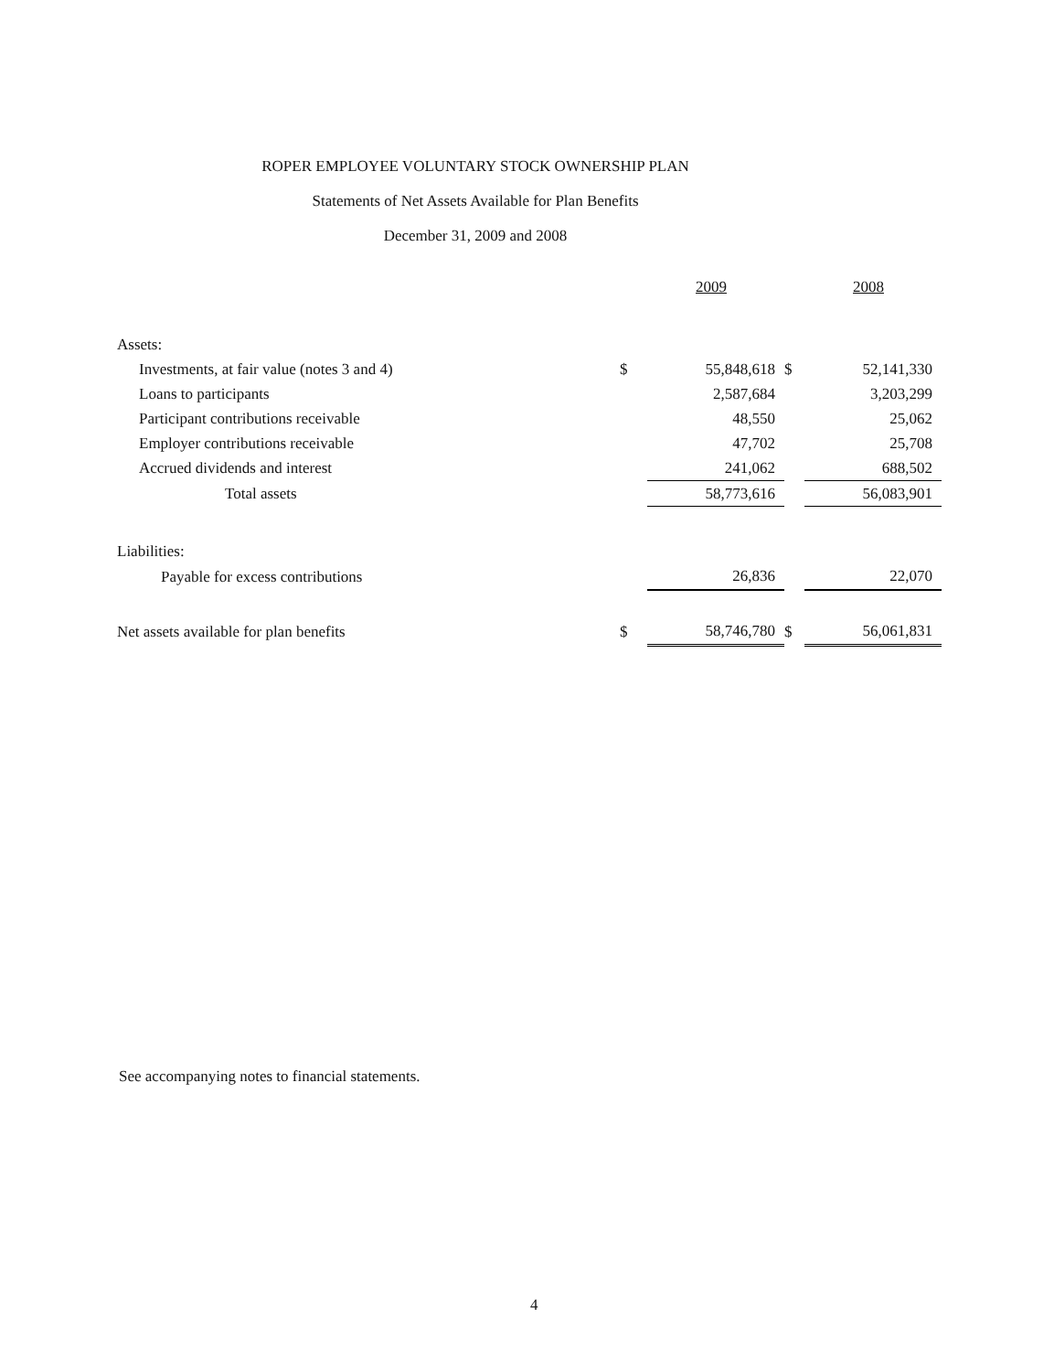ROPER EMPLOYEE VOLUNTARY STOCK OWNERSHIP PLAN
Statements of Net Assets Available for Plan Benefits
December 31, 2009 and 2008
| | | 2009 | | 2008 |
| Assets: | | | | |
| Investments, at fair value (notes 3 and 4) | $ | 55,848,618 | $ | 52,141,330 |
| Loans to participants | | 2,587,684 | | 3,203,299 |
| Participant contributions receivable | | 48,550 | | 25,062 |
| Employer contributions receivable | | 47,702 | | 25,708 |
| Accrued dividends and interest | | 241,062 | | 688,502 |
| Total assets | | 58,773,616 | | 56,083,901 |
| Liabilities: | | | | |
| Payable for excess contributions | | 26,836 | | 22,070 |
| Net assets available for plan benefits | $ | 58,746,780 | $ | 56,061,831 |
See accompanying notes to financial statements.
4